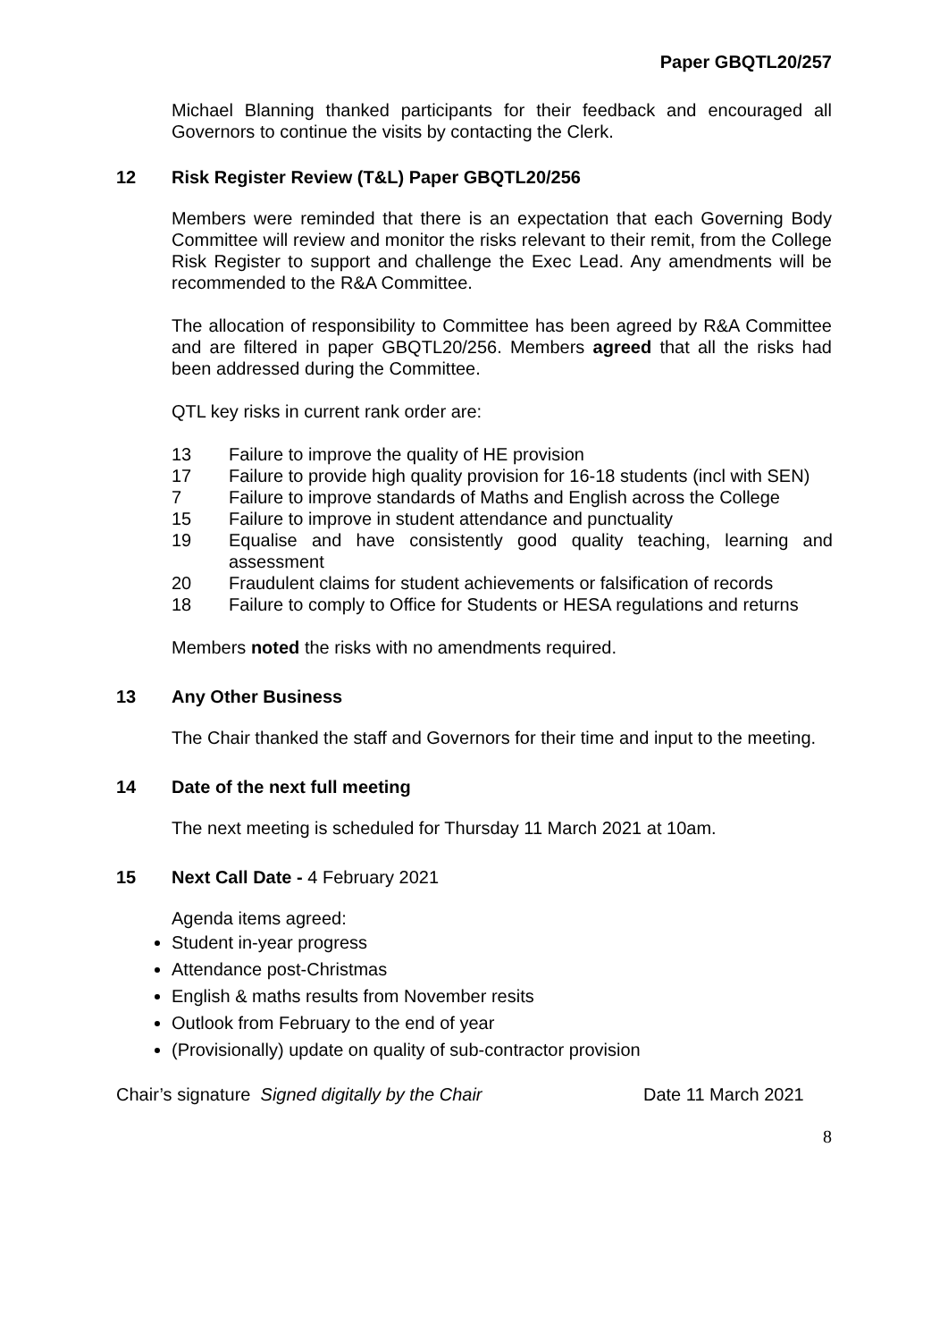Paper GBQTL20/257
Michael Blanning thanked participants for their feedback and encouraged all Governors to continue the visits by contacting the Clerk.
12 Risk Register Review (T&L) Paper GBQTL20/256
Members were reminded that there is an expectation that each Governing Body Committee will review and monitor the risks relevant to their remit, from the College Risk Register to support and challenge the Exec Lead. Any amendments will be recommended to the R&A Committee.
The allocation of responsibility to Committee has been agreed by R&A Committee and are filtered in paper GBQTL20/256. Members agreed that all the risks had been addressed during the Committee.
QTL key risks in current rank order are:
| 13 | Failure to improve the quality of HE provision |
| 17 | Failure to provide high quality provision for 16-18 students (incl with SEN) |
| 7 | Failure to improve standards of Maths and English across the College |
| 15 | Failure to improve in student attendance and punctuality |
| 19 | Equalise and have consistently good quality teaching, learning and assessment |
| 20 | Fraudulent claims for student achievements or falsification of records |
| 18 | Failure to comply to Office for Students or HESA regulations and returns |
Members noted the risks with no amendments required.
13 Any Other Business
The Chair thanked the staff and Governors for their time and input to the meeting.
14 Date of the next full meeting
The next meeting is scheduled for Thursday 11 March 2021 at 10am.
15 Next Call Date - 4 February 2021
Agenda items agreed:
Student in-year progress
Attendance post-Christmas
English & maths results from November resits
Outlook from February to the end of year
(Provisionally) update on quality of sub-contractor provision
Chair’s signature Signed digitally by the Chair Date 11 March 2021
8